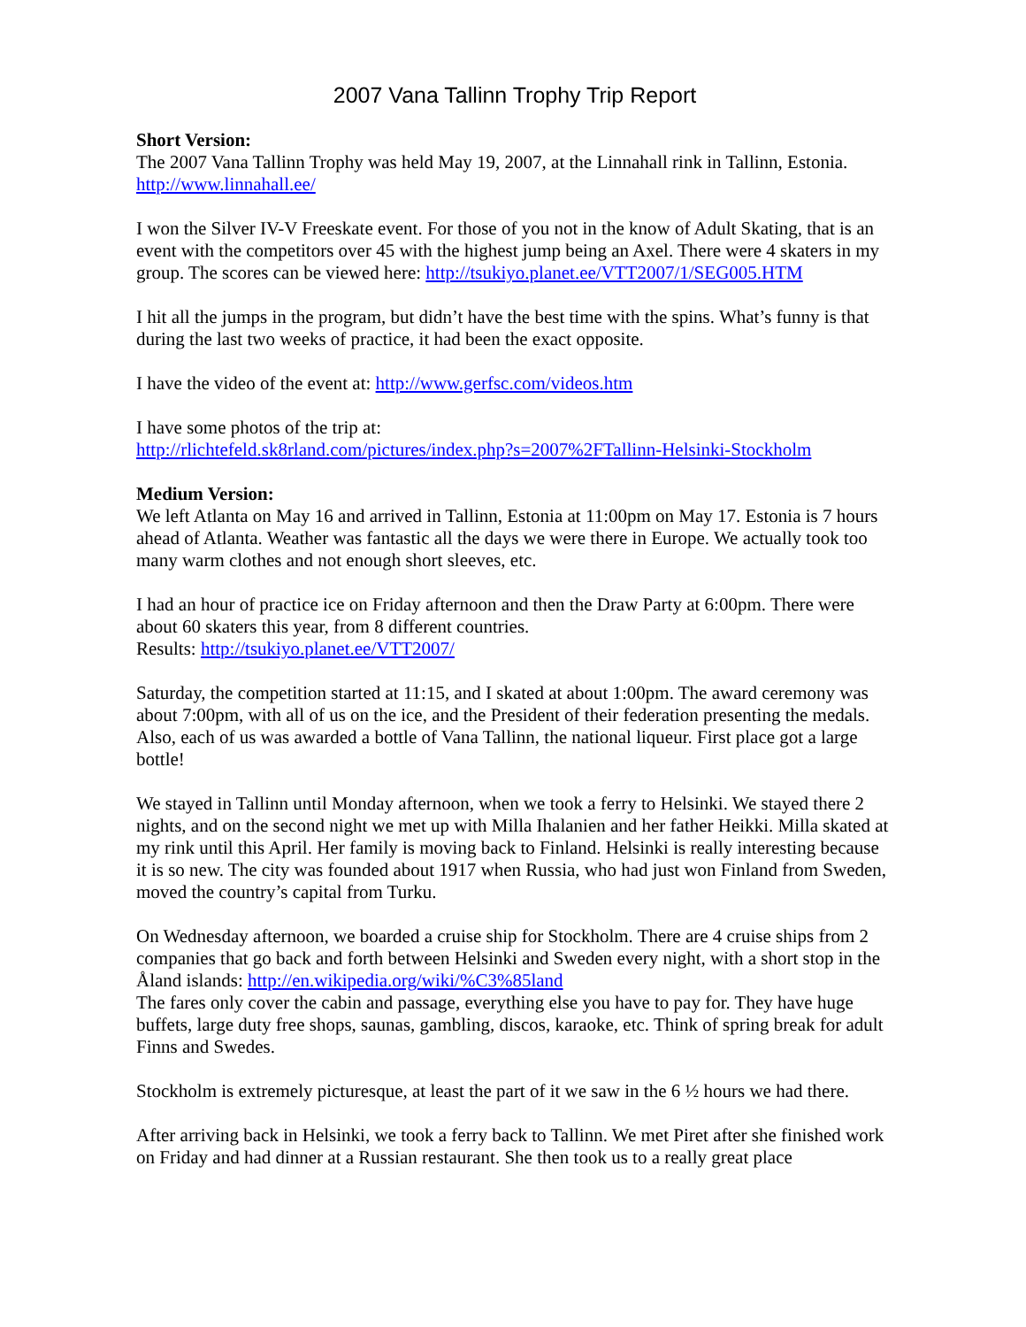2007 Vana Tallinn Trophy Trip Report
Short Version:
The 2007 Vana Tallinn Trophy was held May 19, 2007, at the Linnahall rink in Tallinn, Estonia. http://www.linnahall.ee/
I won the Silver IV-V Freeskate event. For those of you not in the know of Adult Skating, that is an event with the competitors over 45 with the highest jump being an Axel. There were 4 skaters in my group. The scores can be viewed here: http://tsukiyo.planet.ee/VTT2007/1/SEG005.HTM
I hit all the jumps in the program, but didn’t have the best time with the spins. What’s funny is that during the last two weeks of practice, it had been the exact opposite.
I have the video of the event at: http://www.gerfsc.com/videos.htm
I have some photos of the trip at:
http://rlichtefeld.sk8rland.com/pictures/index.php?s=2007%2FTallinn-Helsinki-Stockholm
Medium Version:
We left Atlanta on May 16 and arrived in Tallinn, Estonia at 11:00pm on May 17. Estonia is 7 hours ahead of Atlanta. Weather was fantastic all the days we were there in Europe. We actually took too many warm clothes and not enough short sleeves, etc.
I had an hour of practice ice on Friday afternoon and then the Draw Party at 6:00pm. There were about 60 skaters this year, from 8 different countries.
Results: http://tsukiyo.planet.ee/VTT2007/
Saturday, the competition started at 11:15, and I skated at about 1:00pm. The award ceremony was about 7:00pm, with all of us on the ice, and the President of their federation presenting the medals. Also, each of us was awarded a bottle of Vana Tallinn, the national liqueur. First place got a large bottle!
We stayed in Tallinn until Monday afternoon, when we took a ferry to Helsinki. We stayed there 2 nights, and on the second night we met up with Milla Ihalanien and her father Heikki. Milla skated at my rink until this April. Her family is moving back to Finland. Helsinki is really interesting because it is so new. The city was founded about 1917 when Russia, who had just won Finland from Sweden, moved the country’s capital from Turku.
On Wednesday afternoon, we boarded a cruise ship for Stockholm. There are 4 cruise ships from 2 companies that go back and forth between Helsinki and Sweden every night, with a short stop in the Åland islands: http://en.wikipedia.org/wiki/%C3%85land
The fares only cover the cabin and passage, everything else you have to pay for. They have huge buffets, large duty free shops, saunas, gambling, discos, karaoke, etc. Think of spring break for adult Finns and Swedes.
Stockholm is extremely picturesque, at least the part of it we saw in the 6 ½ hours we had there.
After arriving back in Helsinki, we took a ferry back to Tallinn. We met Piret after she finished work on Friday and had dinner at a Russian restaurant. She then took us to a really great place